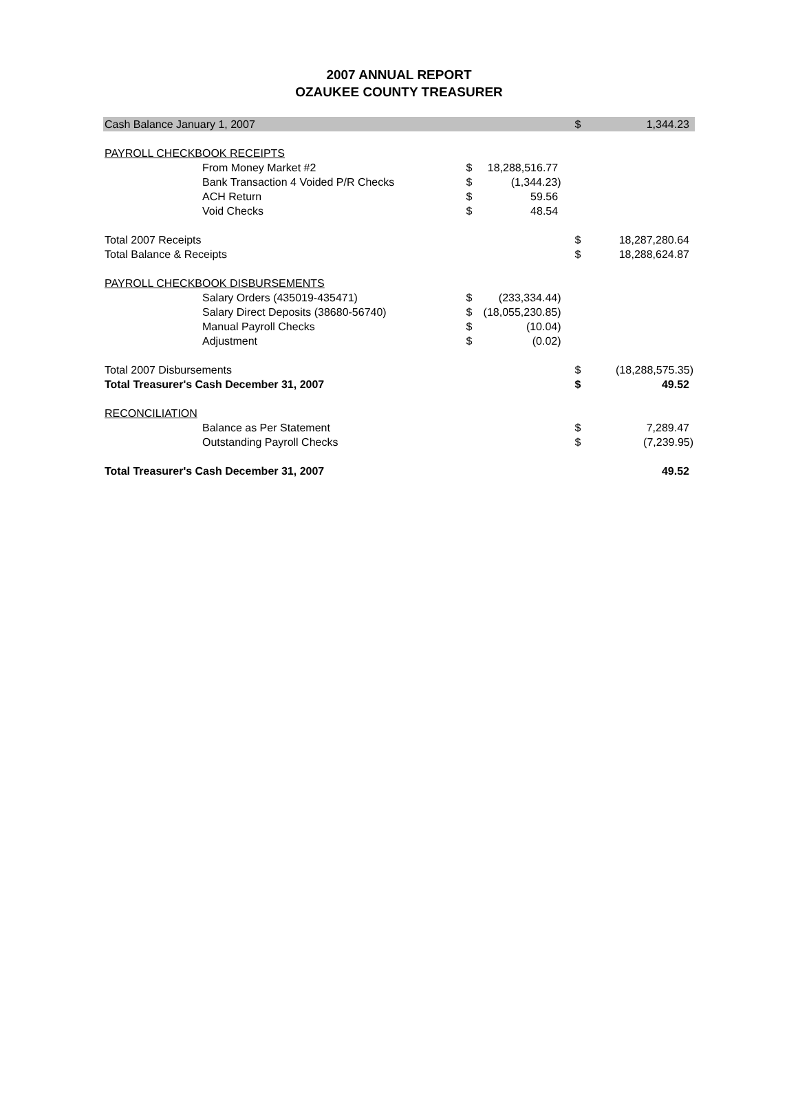2007 ANNUAL REPORT
OZAUKEE COUNTY TREASURER
| Cash Balance January 1, 2007 | | | | | $ | 1,344.23 |
| PAYROLL CHECKBOOK RECEIPTS | | | | | | |
| | From Money Market #2 | $ | 18,288,516.77 | | | |
| | Bank Transaction 4 Voided P/R Checks | $ | (1,344.23) | | | |
| | ACH Return | $ | 59.56 | | | |
| | Void Checks | $ | 48.54 | | | |
| Total 2007 Receipts | | | | | $ | 18,287,280.64 |
| Total Balance & Receipts | | | | | $ | 18,288,624.87 |
| PAYROLL CHECKBOOK DISBURSEMENTS | | | | | | |
| | Salary Orders (435019-435471) | $ | (233,334.44) | | | |
| | Salary Direct Deposits (38680-56740) | $ | (18,055,230.85) | | | |
| | Manual Payroll Checks | $ | (10.04) | | | |
| | Adjustment | $ | (0.02) | | | |
| Total 2007 Disbursements | | | | | $ | (18,288,575.35) |
| Total Treasurer's Cash December 31, 2007 | | | | | $ | 49.52 |
| RECONCILIATION | | | | | | |
| | Balance as Per Statement | | | | $ | 7,289.47 |
| | Outstanding Payroll Checks | | | | $ | (7,239.95) |
| Total Treasurer's Cash December 31, 2007 | | | | | | 49.52 |